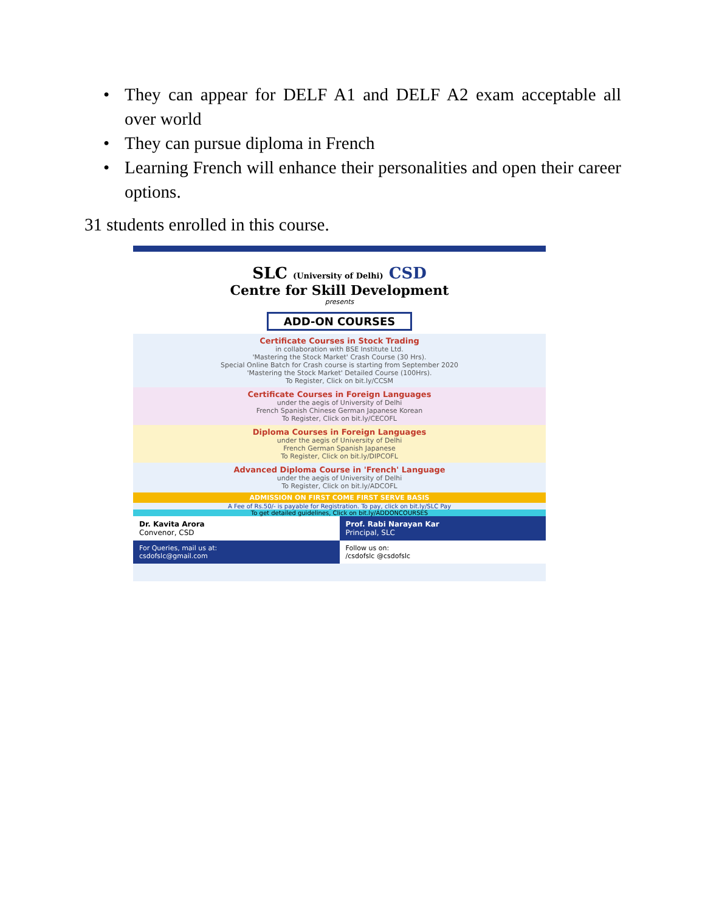• They can appear for DELF A1 and DELF A2 exam acceptable all over world
• They can pursue diploma in French
• Learning French will enhance their personalities and open their career options.
31 students enrolled in this course.
SLC (University of Delhi) CSD
Centre for Skill Development
presents
ADD-ON COURSES
Certificate Courses in Stock Trading
in collaboration with BSE Institute Ltd.
'Mastering the Stock Market' Crash Course (30 Hrs).
Special Online Batch for Crash course is starting from September 2020
'Mastering the Stock Market' Detailed Course (100Hrs).
To Register, Click on bit.ly/CCSM
Certificate Courses in Foreign Languages
under the aegis of University of Delhi
French Spanish Chinese German Japanese Korean
To Register, Click on bit.ly/CECOFL
Diploma Courses in Foreign Languages
under the aegis of University of Delhi
French German Spanish Japanese
To Register, Click on bit.ly/DIPCOFL
Advanced Diploma Course in 'French' Language
under the aegis of University of Delhi
To Register, Click on bit.ly/ADCOFL
ADMISSION ON FIRST COME FIRST SERVE BASIS
A Fee of Rs.50/- is payable for Registration. To pay, click on bit.ly/SLC Pay
To get detailed guidelines, Click on bit.ly/ADDONCOURSES
Dr. Kavita Arora
Convenor, CSD
Prof. Rabi Narayan Kar
Principal, SLC
For Queries, mail us at:
csdofslc@gmail.com
Follow us on:
/csdofslc @csdofslc